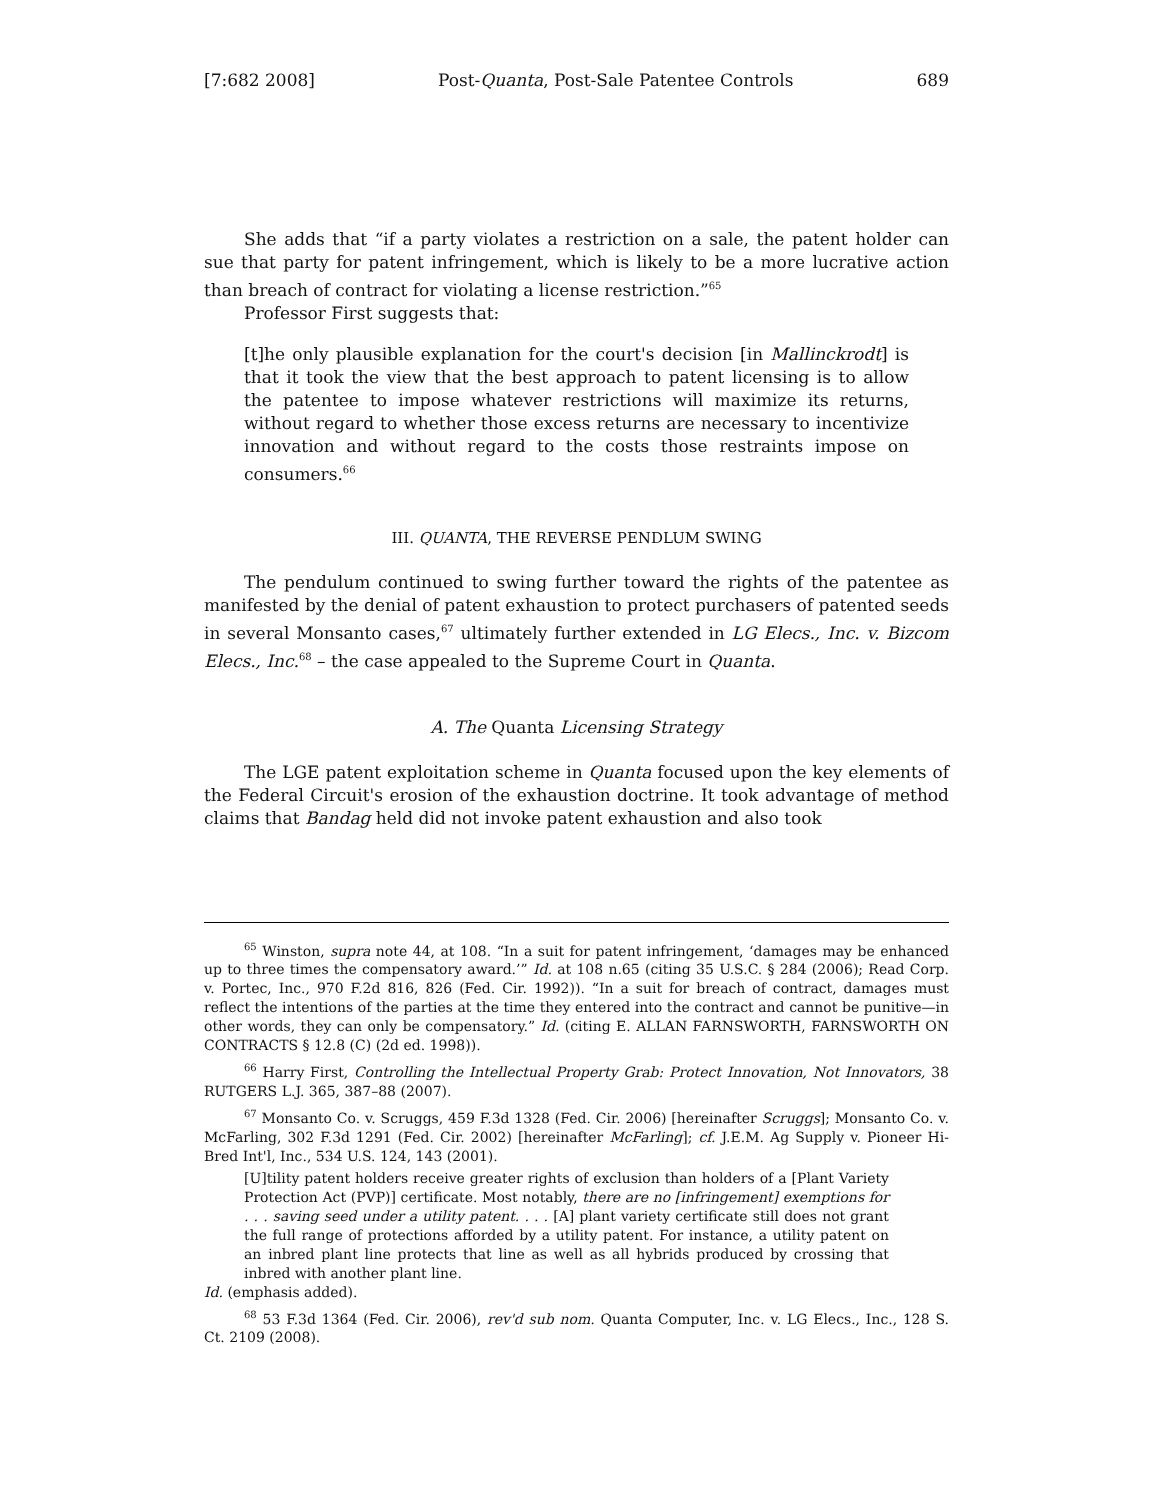[7:682 2008] Post-Quanta, Post-Sale Patentee Controls 689
She adds that “if a party violates a restriction on a sale, the patent holder can sue that party for patent infringement, which is likely to be a more lucrative action than breach of contract for violating a license restriction.”<sup>65</sup>
Professor First suggests that:
[t]he only plausible explanation for the court's decision [in Mallinckrodt] is that it took the view that the best approach to patent licensing is to allow the patentee to impose whatever restrictions will maximize its returns, without regard to whether those excess returns are necessary to incentivize innovation and without regard to the costs those restraints impose on consumers.<sup>66</sup>
III. QUANTA, THE REVERSE PENDLUM SWING
The pendulum continued to swing further toward the rights of the patentee as manifested by the denial of patent exhaustion to protect purchasers of patented seeds in several Monsanto cases,<sup>67</sup> ultimately further extended in LG Elecs., Inc. v. Bizcom Elecs., Inc.<sup>68</sup> – the case appealed to the Supreme Court in Quanta.
A. The Quanta Licensing Strategy
The LGE patent exploitation scheme in Quanta focused upon the key elements of the Federal Circuit's erosion of the exhaustion doctrine. It took advantage of method claims that Bandag held did not invoke patent exhaustion and also took
<sup>65</sup> Winston, supra note 44, at 108. “In a suit for patent infringement, ‘damages may be enhanced up to three times the compensatory award.’” Id. at 108 n.65 (citing 35 U.S.C. § 284 (2006); Read Corp. v. Portec, Inc., 970 F.2d 816, 826 (Fed. Cir. 1992)). “In a suit for breach of contract, damages must reflect the intentions of the parties at the time they entered into the contract and cannot be punitive—in other words, they can only be compensatory.” Id. (citing E. ALLAN FARNSWORTH, FARNSWORTH ON CONTRACTS § 12.8 (C) (2d ed. 1998)).
<sup>66</sup> Harry First, Controlling the Intellectual Property Grab: Protect Innovation, Not Innovators, 38 RUTGERS L.J. 365, 387–88 (2007).
<sup>67</sup> Monsanto Co. v. Scruggs, 459 F.3d 1328 (Fed. Cir. 2006) [hereinafter Scruggs]; Monsanto Co. v. McFarling, 302 F.3d 1291 (Fed. Cir. 2002) [hereinafter McFarling]; cf. J.E.M. Ag Supply v. Pioneer Hi-Bred Int'l, Inc., 534 U.S. 124, 143 (2001).
[U]tility patent holders receive greater rights of exclusion than holders of a [Plant Variety Protection Act (PVP)] certificate. Most notably, there are no [infringement] exemptions for . . . saving seed under a utility patent. . . . [A] plant variety certificate still does not grant the full range of protections afforded by a utility patent. For instance, a utility patent on an inbred plant line protects that line as well as all hybrids produced by crossing that inbred with another plant line.
Id. (emphasis added).
<sup>68</sup> 53 F.3d 1364 (Fed. Cir. 2006), rev'd sub nom. Quanta Computer, Inc. v. LG Elecs., Inc., 128 S. Ct. 2109 (2008).